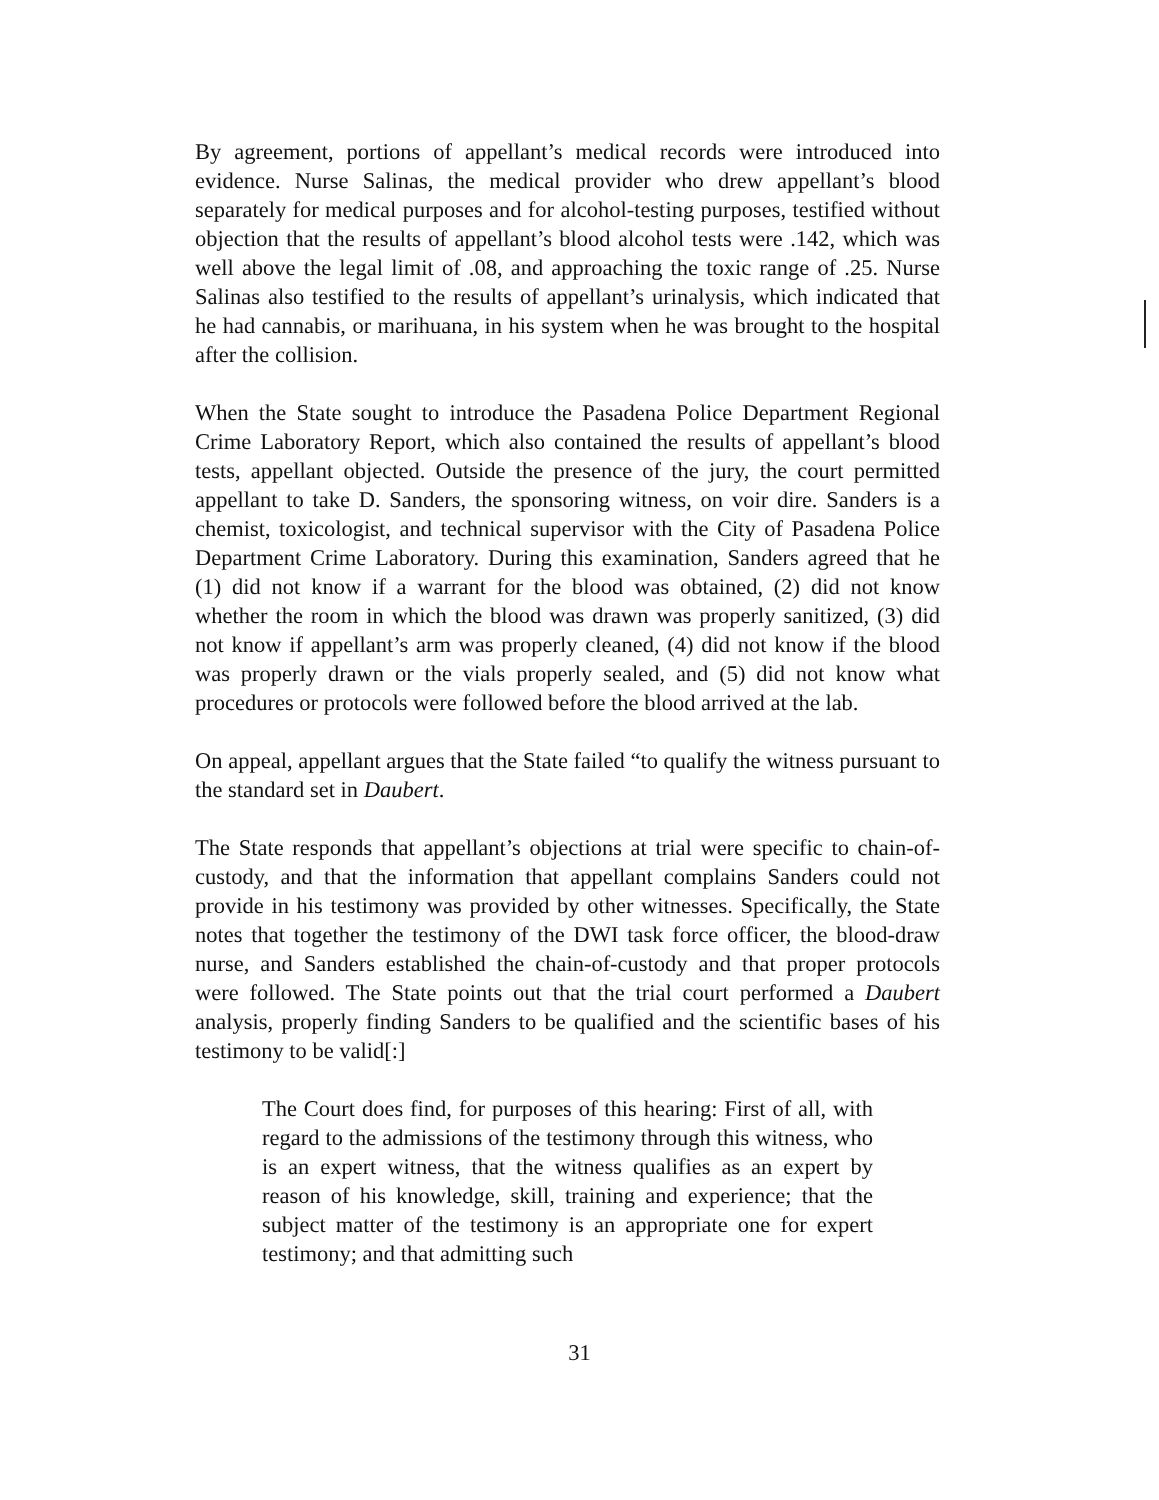By agreement, portions of appellant’s medical records were introduced into evidence. Nurse Salinas, the medical provider who drew appellant’s blood separately for medical purposes and for alcohol-testing purposes, testified without objection that the results of appellant’s blood alcohol tests were .142, which was well above the legal limit of .08, and approaching the toxic range of .25. Nurse Salinas also testified to the results of appellant’s urinalysis, which indicated that he had cannabis, or marihuana, in his system when he was brought to the hospital after the collision.
When the State sought to introduce the Pasadena Police Department Regional Crime Laboratory Report, which also contained the results of appellant’s blood tests, appellant objected. Outside the presence of the jury, the court permitted appellant to take D. Sanders, the sponsoring witness, on voir dire. Sanders is a chemist, toxicologist, and technical supervisor with the City of Pasadena Police Department Crime Laboratory. During this examination, Sanders agreed that he (1) did not know if a warrant for the blood was obtained, (2) did not know whether the room in which the blood was drawn was properly sanitized, (3) did not know if appellant’s arm was properly cleaned, (4) did not know if the blood was properly drawn or the vials properly sealed, and (5) did not know what procedures or protocols were followed before the blood arrived at the lab.
On appeal, appellant argues that the State failed “to qualify the witness pursuant to the standard set in Daubert.
The State responds that appellant’s objections at trial were specific to chain-of-custody, and that the information that appellant complains Sanders could not provide in his testimony was provided by other witnesses. Specifically, the State notes that together the testimony of the DWI task force officer, the blood-draw nurse, and Sanders established the chain-of-custody and that proper protocols were followed. The State points out that the trial court performed a Daubert analysis, properly finding Sanders to be qualified and the scientific bases of his testimony to be valid[:]
The Court does find, for purposes of this hearing: First of all, with regard to the admissions of the testimony through this witness, who is an expert witness, that the witness qualifies as an expert by reason of his knowledge, skill, training and experience; that the subject matter of the testimony is an appropriate one for expert testimony; and that admitting such
31